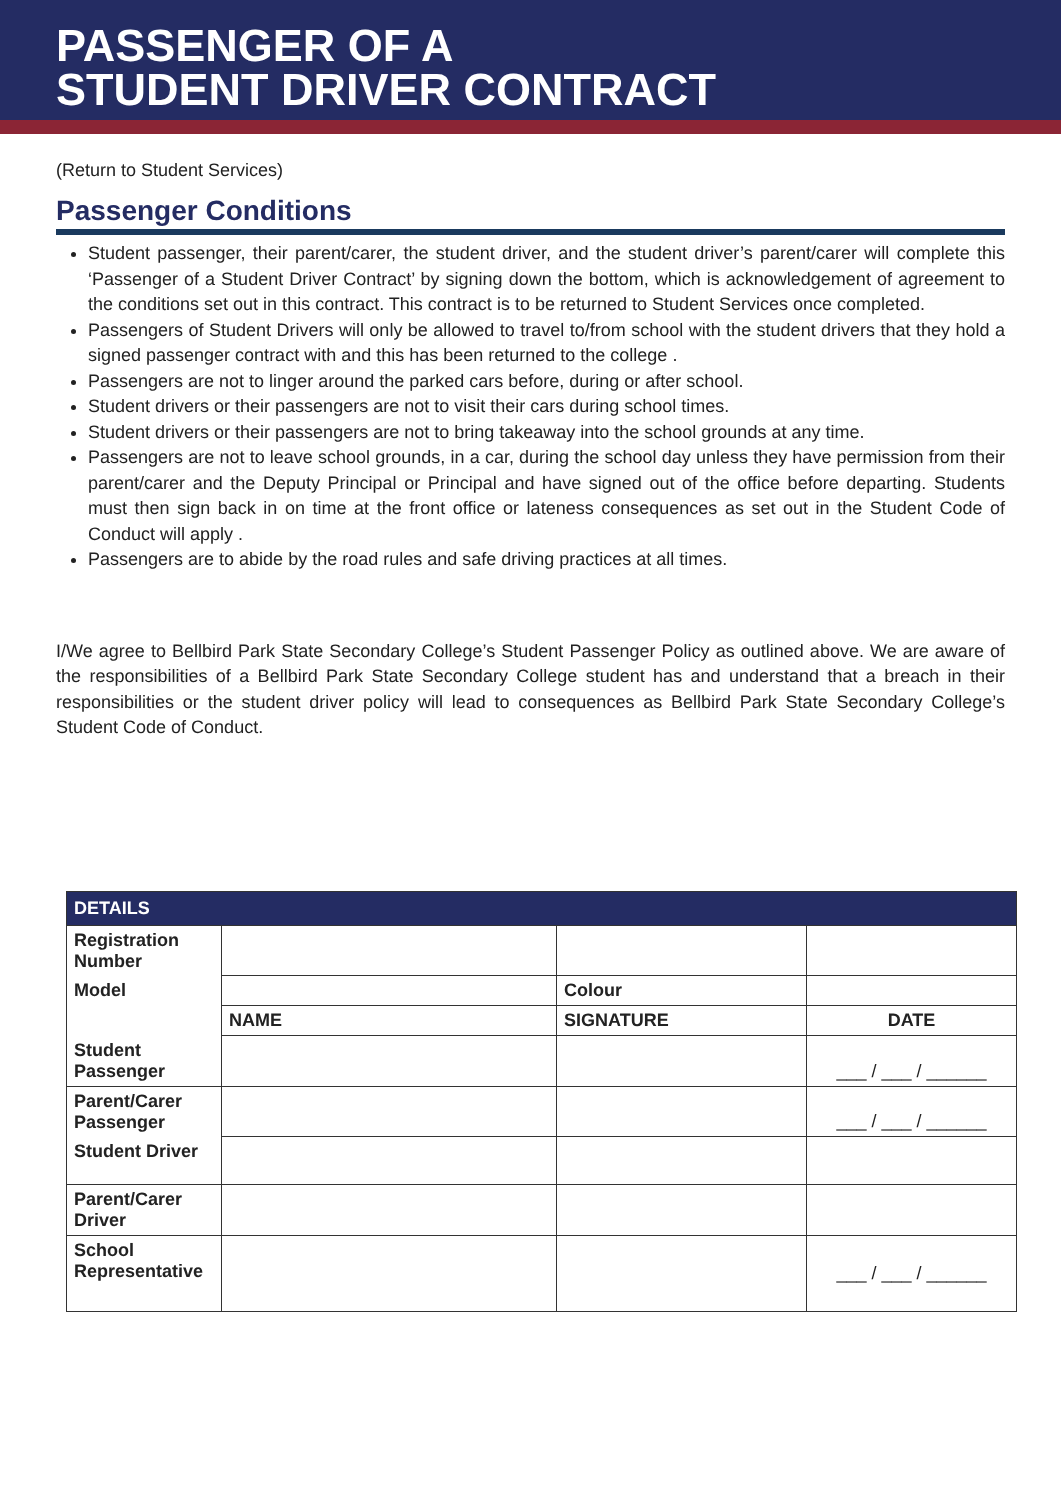PASSENGER OF A
STUDENT DRIVER CONTRACT
(Return to Student Services)
Passenger Conditions
Student passenger, their parent/carer, the student driver, and the student driver’s parent/carer will complete this ‘Passenger of a Student Driver Contract’ by signing down the bottom, which is acknowledgement of agreement to the conditions set out in this contract. This contract is to be returned to Student Services once completed.
Passengers of Student Drivers will only be allowed to travel to/from school with the student drivers that they hold a signed passenger contract with and this has been returned to the college .
Passengers are not to linger around the parked cars before, during or after school.
Student drivers or their passengers are not to visit their cars during school times.
Student drivers or their passengers are not to bring takeaway into the school grounds at any time.
Passengers are not to leave school grounds, in a car, during the school day unless they have permission from their parent/carer and the Deputy Principal or Principal and have signed out of the office before departing. Students must then sign back in on time at the front office or lateness consequences as set out in the Student Code of Conduct will apply .
Passengers are to abide by the road rules and safe driving practices at all times.
I/We agree to Bellbird Park State Secondary College’s Student Passenger Policy as outlined above. We are aware of the responsibilities of a Bellbird Park State Secondary College student has and understand that a breach in their responsibilities or the student driver policy will lead to consequences as Bellbird Park State Secondary College’s Student Code of Conduct.
| DETAILS | | | |
| --- | --- | --- | --- |
| Registration Number | | | |
| Model | | Colour | |
| | NAME | SIGNATURE | DATE |
| Student Passenger | | | ___ / ___ / ______ |
| Parent/Carer Passenger | | | ___ / ___ / ______ |
| Student Driver | | | |
| Parent/Carer Driver | | | |
| School Representative | | | ___ / ___ / ______ |